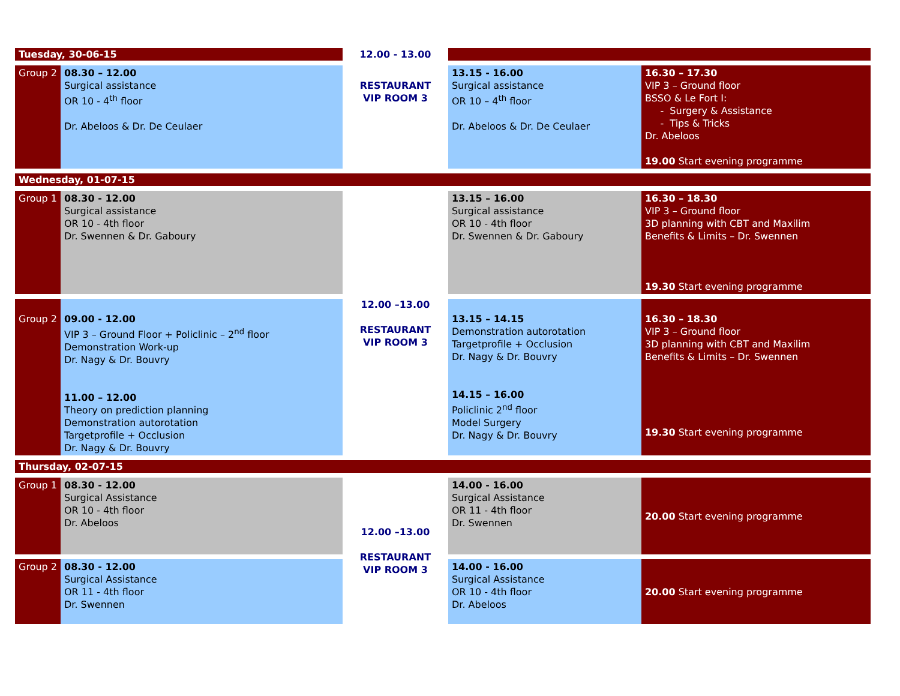| Tuesday, 30-06-15 | | 12.00 - 13.00 | | |
| Group 2 | 08.30 – 12.00 Surgical assistance OR 10 - 4<sup>th</sup> floor Dr. Abeloos & Dr. De Ceulaer | RESTAURANT VIP ROOM 3 | 13.15 - 16.00 Surgical assistance OR 10 – 4<sup>th</sup> floor Dr. Abeloos & Dr. De Ceulaer | 16.30 – 17.30 VIP 3 – Ground floor BSSO & Le Fort I: - Surgery & Assistance - Tips & Tricks Dr. Abeloos 19.00 Start evening programme |
| Wednesday, 01-07-15 | | | | |
| Group 1 | 08.30 - 12.00 Surgical assistance OR 10 - 4th floor Dr. Swennen & Dr. Gaboury | 12.00 –13.00 RESTAURANT VIP ROOM 3 | 13.15 – 16.00 Surgical assistance OR 10 - 4th floor Dr. Swennen & Dr. Gaboury | 16.30 – 18.30 VIP 3 – Ground floor 3D planning with CBT and Maxilim Benefits & Limits – Dr. Swennen 19.30 Start evening programme |
| Group 2 | 09.00 - 12.00 VIP 3 – Ground Floor + Policlinic – 2<sup>nd</sup> floor Demonstration Work-up Dr. Nagy & Dr. Bouvry 11.00 – 12.00 Theory on prediction planning Demonstration autorotation Targetprofile + Occlusion Dr. Nagy & Dr. Bouvry | | 13.15 – 14.15 Demonstration autorotation Targetprofile + Occlusion Dr. Nagy & Dr. Bouvry 14.15 – 16.00 Policlinic 2<sup>nd</sup> floor Model Surgery Dr. Nagy & Dr. Bouvry | 16.30 – 18.30 VIP 3 – Ground floor 3D planning with CBT and Maxilim Benefits & Limits – Dr. Swennen 19.30 Start evening programme |
| Thursday, 02-07-15 | | | | |
| Group 1 | 08.30 - 12.00 Surgical Assistance OR 10 - 4th floor Dr. Abeloos | 12.00 –13.00 RESTAURANT VIP ROOM 3 | 14.00 - 16.00 Surgical Assistance OR 11 - 4th floor Dr. Swennen | 20.00 Start evening programme |
| Group 2 | 08.30 - 12.00 Surgical Assistance OR 11 - 4th floor Dr. Swennen | | 14.00 - 16.00 Surgical Assistance OR 10 - 4th floor Dr. Abeloos | 20.00 Start evening programme |